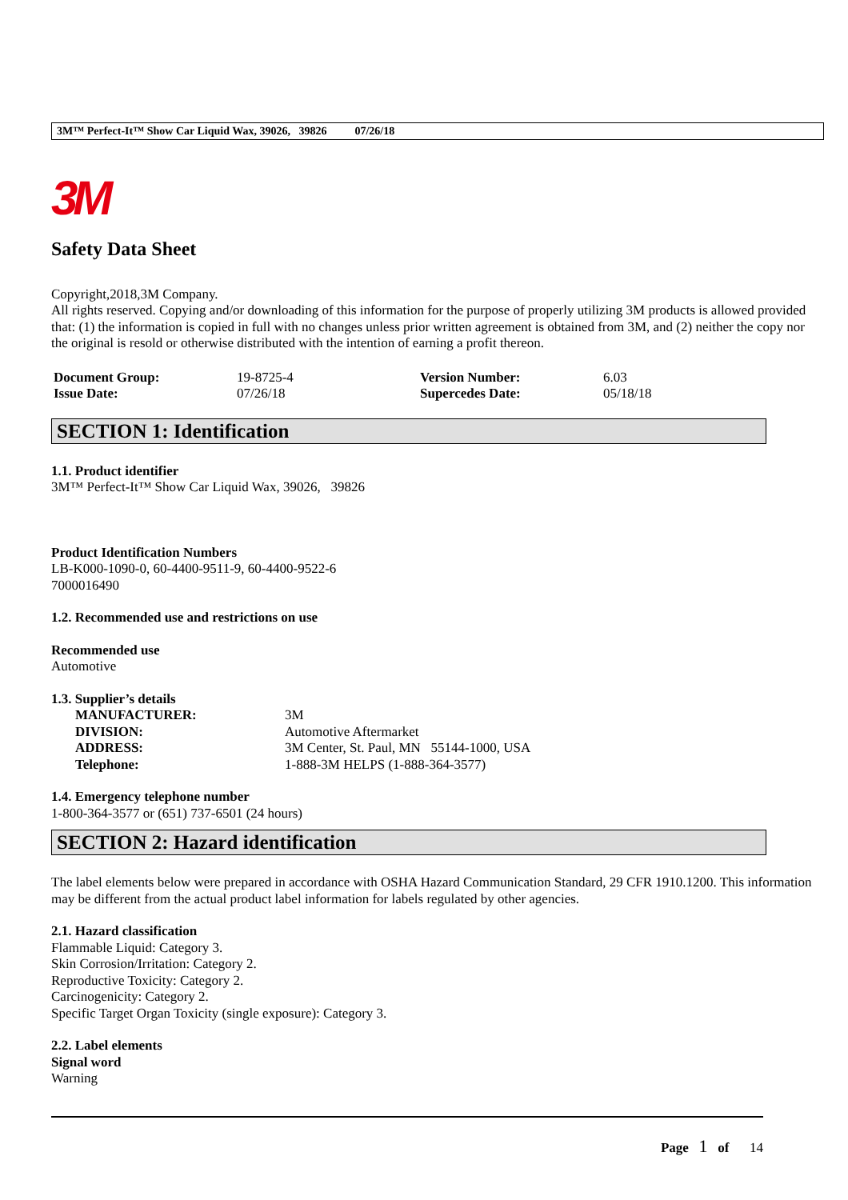3M™ Perfect-It™ Show Car Liquid Wax, 39026, 39826 07/26/18
3M
Safety Data Sheet
Copyright,2018,3M Company.
All rights reserved. Copying and/or downloading of this information for the purpose of properly utilizing 3M products is allowed provided that: (1) the information is copied in full with no changes unless prior written agreement is obtained from 3M, and (2) neither the copy nor the original is resold or otherwise distributed with the intention of earning a profit thereon.
| Document Group: | 19-8725-4 | Version Number: | 6.03 |
| Issue Date: | 07/26/18 | Supercedes Date: | 05/18/18 |
SECTION 1: Identification
1.1. Product identifier
3M™ Perfect-It™ Show Car Liquid Wax, 39026, 39826
Product Identification Numbers
LB-K000-1090-0, 60-4400-9511-9, 60-4400-9522-6
7000016490
1.2. Recommended use and restrictions on use
Recommended use
Automotive
1.3. Supplier’s details
| MANUFACTURER: | 3M |
| DIVISION: | Automotive Aftermarket |
| ADDRESS: | 3M Center, St. Paul, MN 55144-1000, USA |
| Telephone: | 1-888-3M HELPS (1-888-364-3577) |
1.4. Emergency telephone number
1-800-364-3577 or (651) 737-6501 (24 hours)
SECTION 2: Hazard identification
The label elements below were prepared in accordance with OSHA Hazard Communication Standard, 29 CFR 1910.1200. This information may be different from the actual product label information for labels regulated by other agencies.
2.1. Hazard classification
Flammable Liquid: Category 3.
Skin Corrosion/Irritation: Category 2.
Reproductive Toxicity: Category 2.
Carcinogenicity: Category 2.
Specific Target Organ Toxicity (single exposure): Category 3.
2.2. Label elements
Signal word
Warning
Page 1 of 14